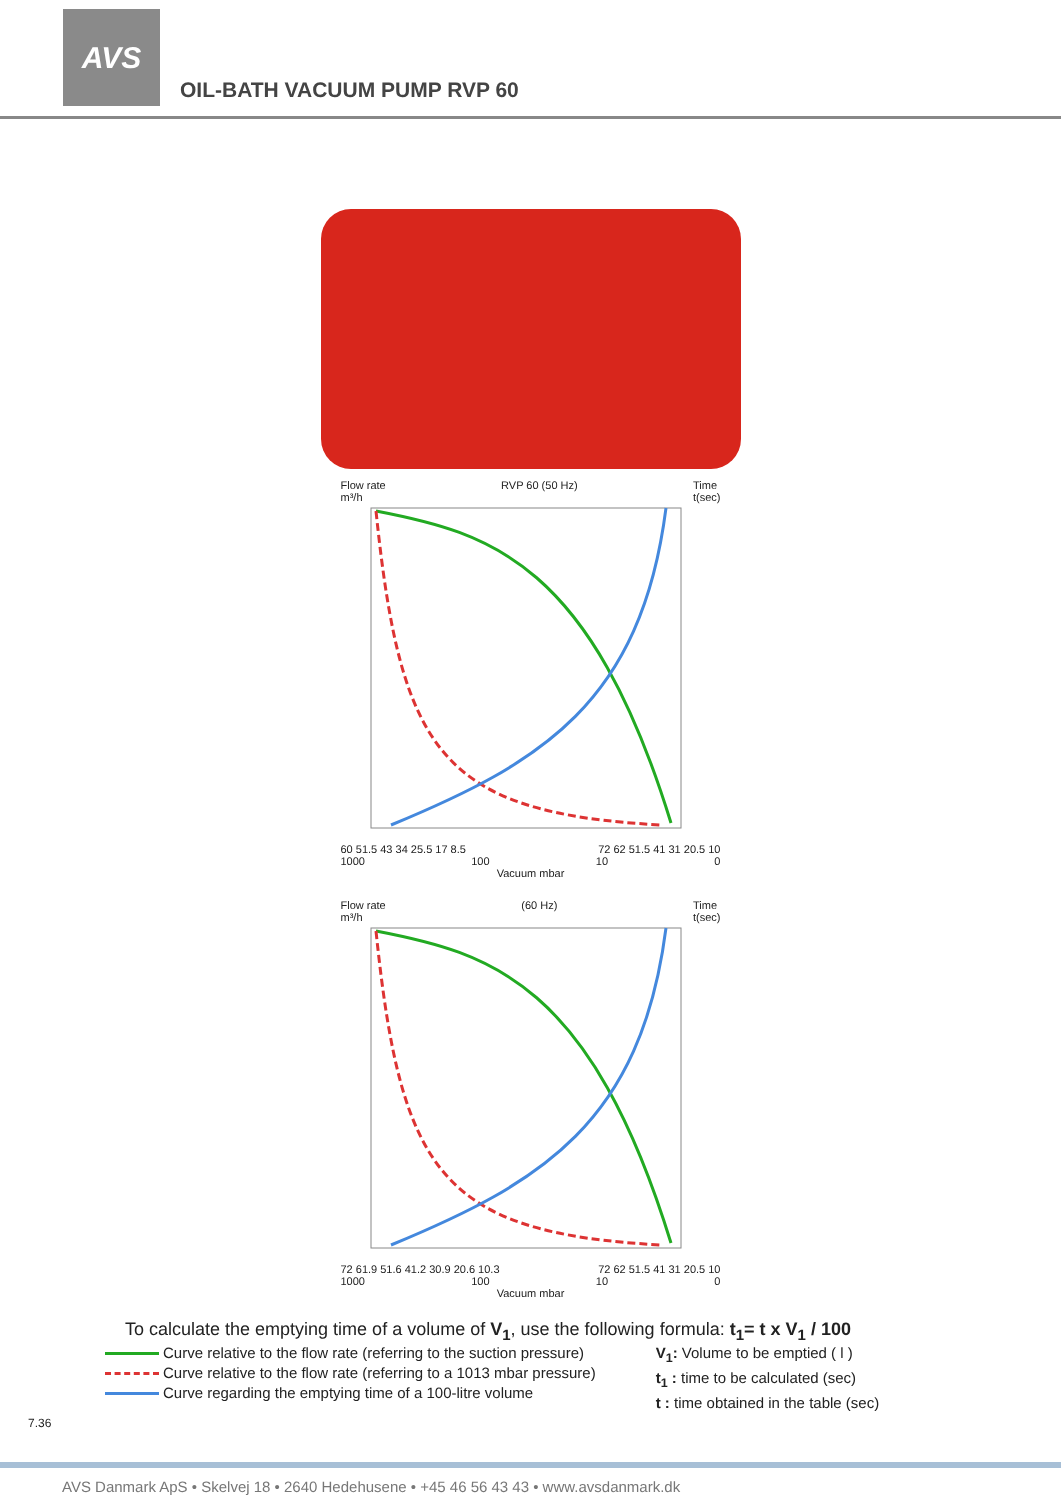AVS
OIL-BATH VACUUM PUMP RVP 60
Flow rate
m³/h RVP 60 (50 Hz) Time
t(sec)
60 51.5 43 34 25.5 17 8.5 72 62 51.5 41 31 20.5 10
1000 100 10 0
Vacuum mbar
Flow rate
m³/h (60 Hz) Time
t(sec)
72 61.9 51.6 41.2 30.9 20.6 10.3 72 62 51.5 41 31 20.5 10
1000 100 10 0
Vacuum mbar
To calculate the emptying time of a volume of V<sub>1</sub>, use the following formula: t<sub>1</sub>= t x V<sub>1</sub> / 100
Curve relative to the flow rate (referring to the suction pressure)
Curve relative to the flow rate (referring to a 1013 mbar pressure)
Curve regarding the emptying time of a 100-litre volume
V<sub>1</sub>: Volume to be emptied ( l )
t<sub>1</sub> : time to be calculated (sec)
t : time obtained in the table (sec)
7.36
AVS Danmark ApS • Skelvej 18 • 2640 Hedehusene • +45 46 56 43 43 • www.avsdanmark.dk